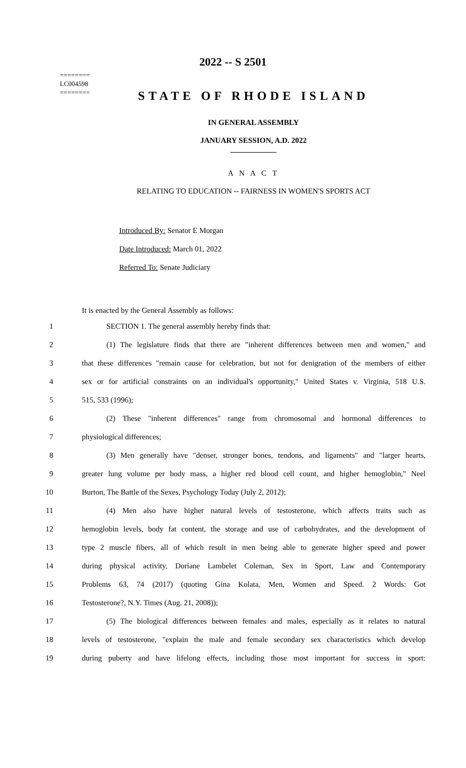========
LC004598
========
2022 -- S 2501
STATE OF RHODE ISLAND
IN GENERAL ASSEMBLY
JANUARY SESSION, A.D. 2022
____________
A N A C T
RELATING TO EDUCATION -- FAIRNESS IN WOMEN'S SPORTS ACT
Introduced By: Senator E Morgan
Date Introduced: March 01, 2022
Referred To: Senate Judiciary
It is enacted by the General Assembly as follows:
1 SECTION 1. The general assembly hereby finds that:
2 (1) The legislature finds that there are "inherent differences between men and women," and
3 that these differences "remain cause for celebration, but not for denigration of the members of either
4 sex or for artificial constraints on an individual's opportunity," United States v. Virginia, 518 U.S.
5 515, 533 (1996);
6 (2) These "inherent differences" range from chromosomal and hormonal differences to
7 physiological differences;
8 (3) Men generally have "denser, stronger bones, tendons, and ligaments" and "larger hearts,
9 greater lung volume per body mass, a higher red blood cell count, and higher hemoglobin," Neel
10 Burton, The Battle of the Sexes, Psychology Today (July 2, 2012);
11 (4) Men also have higher natural levels of testosterone, which affects traits such as
12 hemoglobin levels, body fat content, the storage and use of carbohydrates, and the development of
13 type 2 muscle fibers, all of which result in men being able to generate higher speed and power
14 during physical activity, Doriane Lambelet Coleman, Sex in Sport, Law and Contemporary
15 Problems 63, 74 (2017) (quoting Gina Kolata, Men, Women and Speed. 2 Words: Got
16 Testosterone?, N.Y. Times (Aug. 21, 2008));
17 (5) The biological differences between females and males, especially as it relates to natural
18 levels of testosterone, "explain the male and female secondary sex characteristics which develop
19 during puberty and have lifelong effects, including those most important for success in sport: